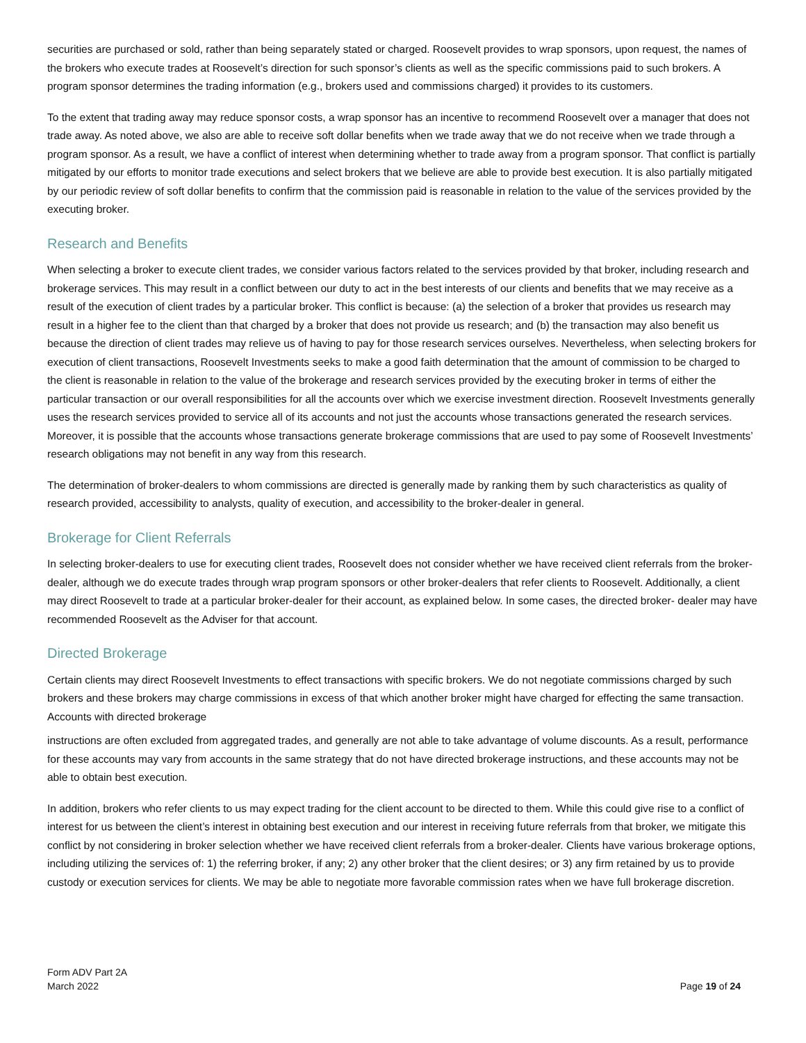securities are purchased or sold, rather than being separately stated or charged. Roosevelt provides to wrap sponsors, upon request, the names of the brokers who execute trades at Roosevelt’s direction for such sponsor’s clients as well as the specific commissions paid to such brokers. A program sponsor determines the trading information (e.g., brokers used and commissions charged) it provides to its customers.
To the extent that trading away may reduce sponsor costs, a wrap sponsor has an incentive to recommend Roosevelt over a manager that does not trade away. As noted above, we also are able to receive soft dollar benefits when we trade away that we do not receive when we trade through a program sponsor. As a result, we have a conflict of interest when determining whether to trade away from a program sponsor. That conflict is partially mitigated by our efforts to monitor trade executions and select brokers that we believe are able to provide best execution. It is also partially mitigated by our periodic review of soft dollar benefits to confirm that the commission paid is reasonable in relation to the value of the services provided by the executing broker.
Research and Benefits
When selecting a broker to execute client trades, we consider various factors related to the services provided by that broker, including research and brokerage services. This may result in a conflict between our duty to act in the best interests of our clients and benefits that we may receive as a result of the execution of client trades by a particular broker. This conflict is because: (a) the selection of a broker that provides us research may result in a higher fee to the client than that charged by a broker that does not provide us research; and (b) the transaction may also benefit us because the direction of client trades may relieve us of having to pay for those research services ourselves. Nevertheless, when selecting brokers for execution of client transactions, Roosevelt Investments seeks to make a good faith determination that the amount of commission to be charged to the client is reasonable in relation to the value of the brokerage and research services provided by the executing broker in terms of either the particular transaction or our overall responsibilities for all the accounts over which we exercise investment direction. Roosevelt Investments generally uses the research services provided to service all of its accounts and not just the accounts whose transactions generated the research services. Moreover, it is possible that the accounts whose transactions generate brokerage commissions that are used to pay some of Roosevelt Investments’ research obligations may not benefit in any way from this research.
The determination of broker-dealers to whom commissions are directed is generally made by ranking them by such characteristics as quality of research provided, accessibility to analysts, quality of execution, and accessibility to the broker-dealer in general.
Brokerage for Client Referrals
In selecting broker-dealers to use for executing client trades, Roosevelt does not consider whether we have received client referrals from the broker-dealer, although we do execute trades through wrap program sponsors or other broker-dealers that refer clients to Roosevelt. Additionally, a client may direct Roosevelt to trade at a particular broker-dealer for their account, as explained below. In some cases, the directed broker- dealer may have recommended Roosevelt as the Adviser for that account.
Directed Brokerage
Certain clients may direct Roosevelt Investments to effect transactions with specific brokers. We do not negotiate commissions charged by such brokers and these brokers may charge commissions in excess of that which another broker might have charged for effecting the same transaction. Accounts with directed brokerage
instructions are often excluded from aggregated trades, and generally are not able to take advantage of volume discounts. As a result, performance for these accounts may vary from accounts in the same strategy that do not have directed brokerage instructions, and these accounts may not be able to obtain best execution.
In addition, brokers who refer clients to us may expect trading for the client account to be directed to them. While this could give rise to a conflict of interest for us between the client’s interest in obtaining best execution and our interest in receiving future referrals from that broker, we mitigate this conflict by not considering in broker selection whether we have received client referrals from a broker-dealer. Clients have various brokerage options, including utilizing the services of: 1) the referring broker, if any; 2) any other broker that the client desires; or 3) any firm retained by us to provide custody or execution services for clients. We may be able to negotiate more favorable commission rates when we have full brokerage discretion.
Form ADV Part 2A
March 2022
Page 19 of 24